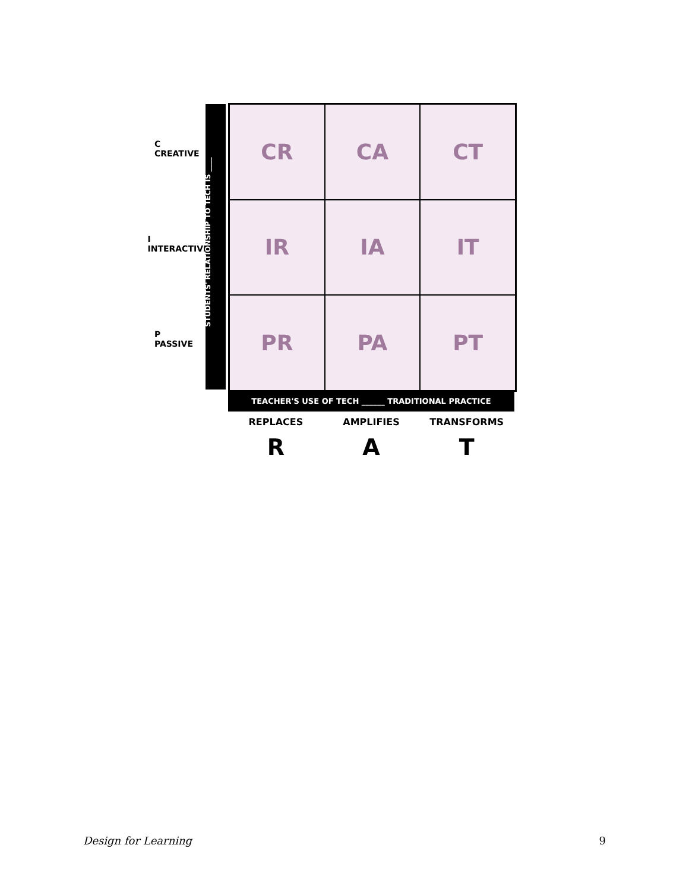C CREATIVE
I INTERACTIVE
P PASSIVE
STUDENTS' RELATIONSHIP TO TECH IS ____
CR
CA
CT
IR
IA
IT
PR
PA
PT
TEACHER'S USE OF TECH ______ TRADITIONAL PRACTICE
REPLACES AMPLIFIES TRANSFORMS
R A T
Design for Learning 9